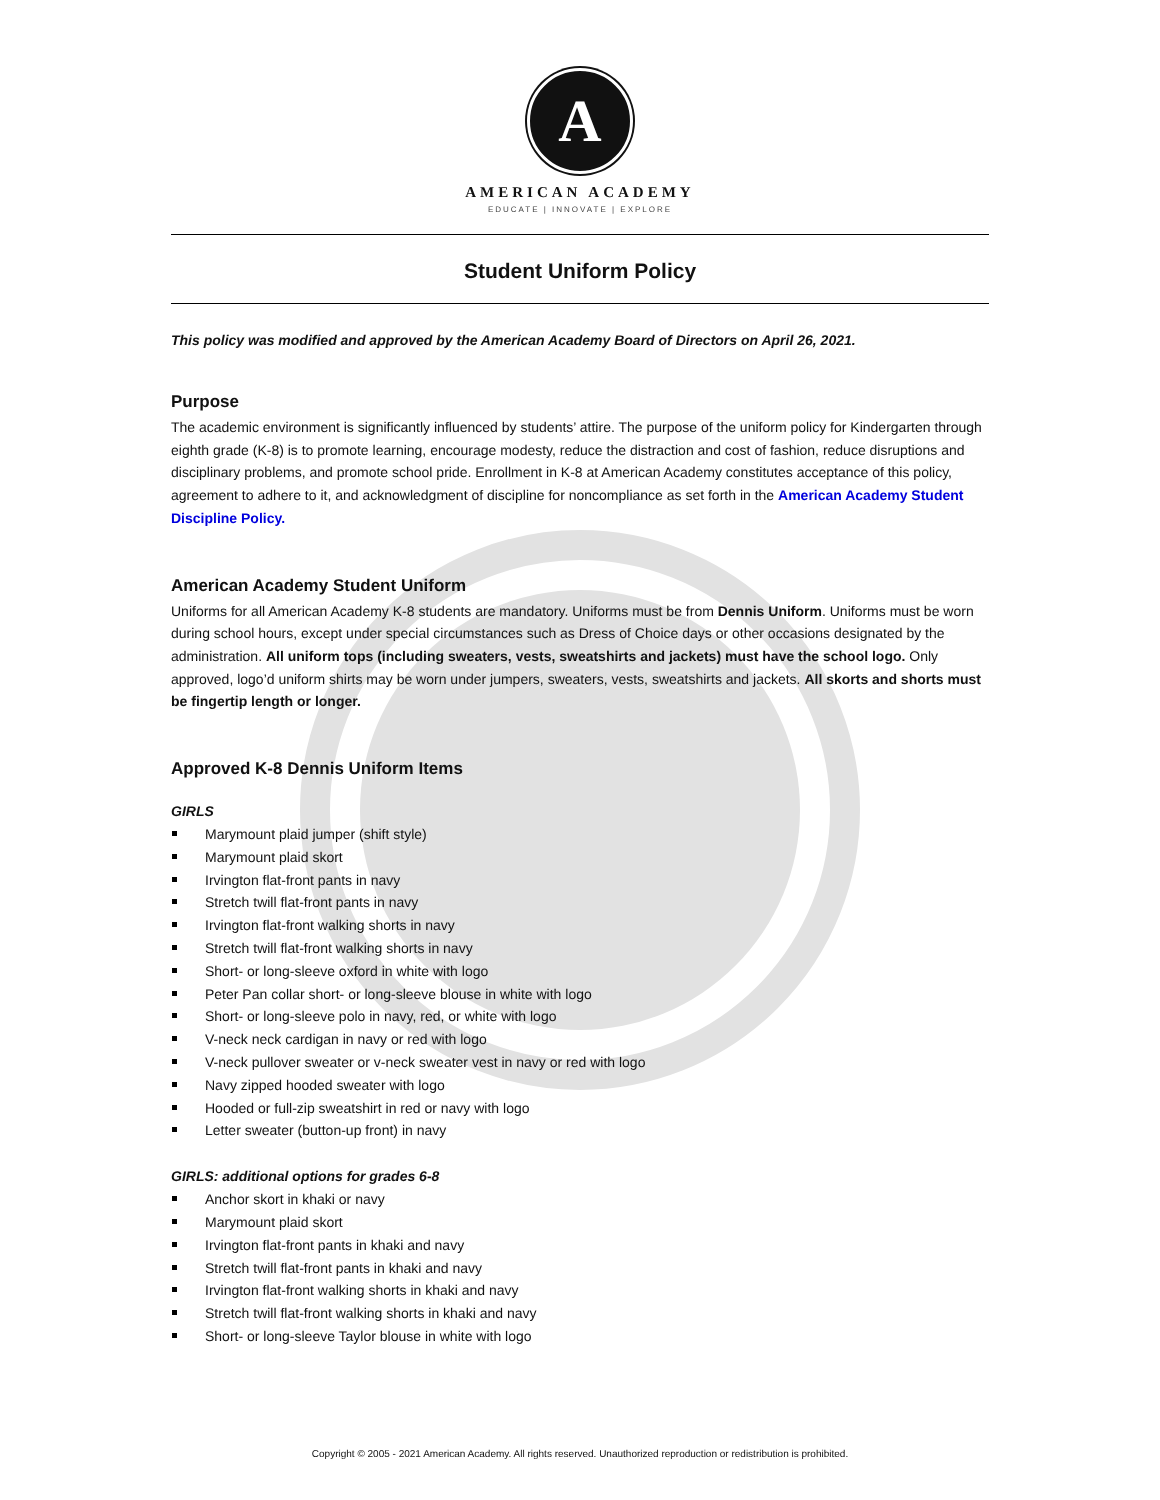A
AMERICAN ACADEMY
EDUCATE | INNOVATE | EXPLORE
Student Uniform Policy
This policy was modified and approved by the American Academy Board of Directors on April 26, 2021.
Purpose
The academic environment is significantly influenced by students’ attire. The purpose of the uniform policy for Kindergarten through eighth grade (K-8) is to promote learning, encourage modesty, reduce the distraction and cost of fashion, reduce disruptions and disciplinary problems, and promote school pride. Enrollment in K-8 at American Academy constitutes acceptance of this policy, agreement to adhere to it, and acknowledgment of discipline for noncompliance as set forth in the American Academy Student Discipline Policy.
American Academy Student Uniform
Uniforms for all American Academy K-8 students are mandatory. Uniforms must be from Dennis Uniform. Uniforms must be worn during school hours, except under special circumstances such as Dress of Choice days or other occasions designated by the administration. All uniform tops (including sweaters, vests, sweatshirts and jackets) must have the school logo. Only approved, logo’d uniform shirts may be worn under jumpers, sweaters, vests, sweatshirts and jackets. All skorts and shorts must be fingertip length or longer.
Approved K-8 Dennis Uniform Items
GIRLS
Marymount plaid jumper (shift style)
Marymount plaid skort
Irvington flat-front pants in navy
Stretch twill flat-front pants in navy
Irvington flat-front walking shorts in navy
Stretch twill flat-front walking shorts in navy
Short- or long-sleeve oxford in white with logo
Peter Pan collar short- or long-sleeve blouse in white with logo
Short- or long-sleeve polo in navy, red, or white with logo
V-neck neck cardigan in navy or red with logo
V-neck pullover sweater or v-neck sweater vest in navy or red with logo
Navy zipped hooded sweater with logo
Hooded or full-zip sweatshirt in red or navy with logo
Letter sweater (button-up front) in navy
GIRLS: additional options for grades 6-8
Anchor skort in khaki or navy
Marymount plaid skort
Irvington flat-front pants in khaki and navy
Stretch twill flat-front pants in khaki and navy
Irvington flat-front walking shorts in khaki and navy
Stretch twill flat-front walking shorts in khaki and navy
Short- or long-sleeve Taylor blouse in white with logo
Copyright © 2005 - 2021 American Academy. All rights reserved. Unauthorized reproduction or redistribution is prohibited.